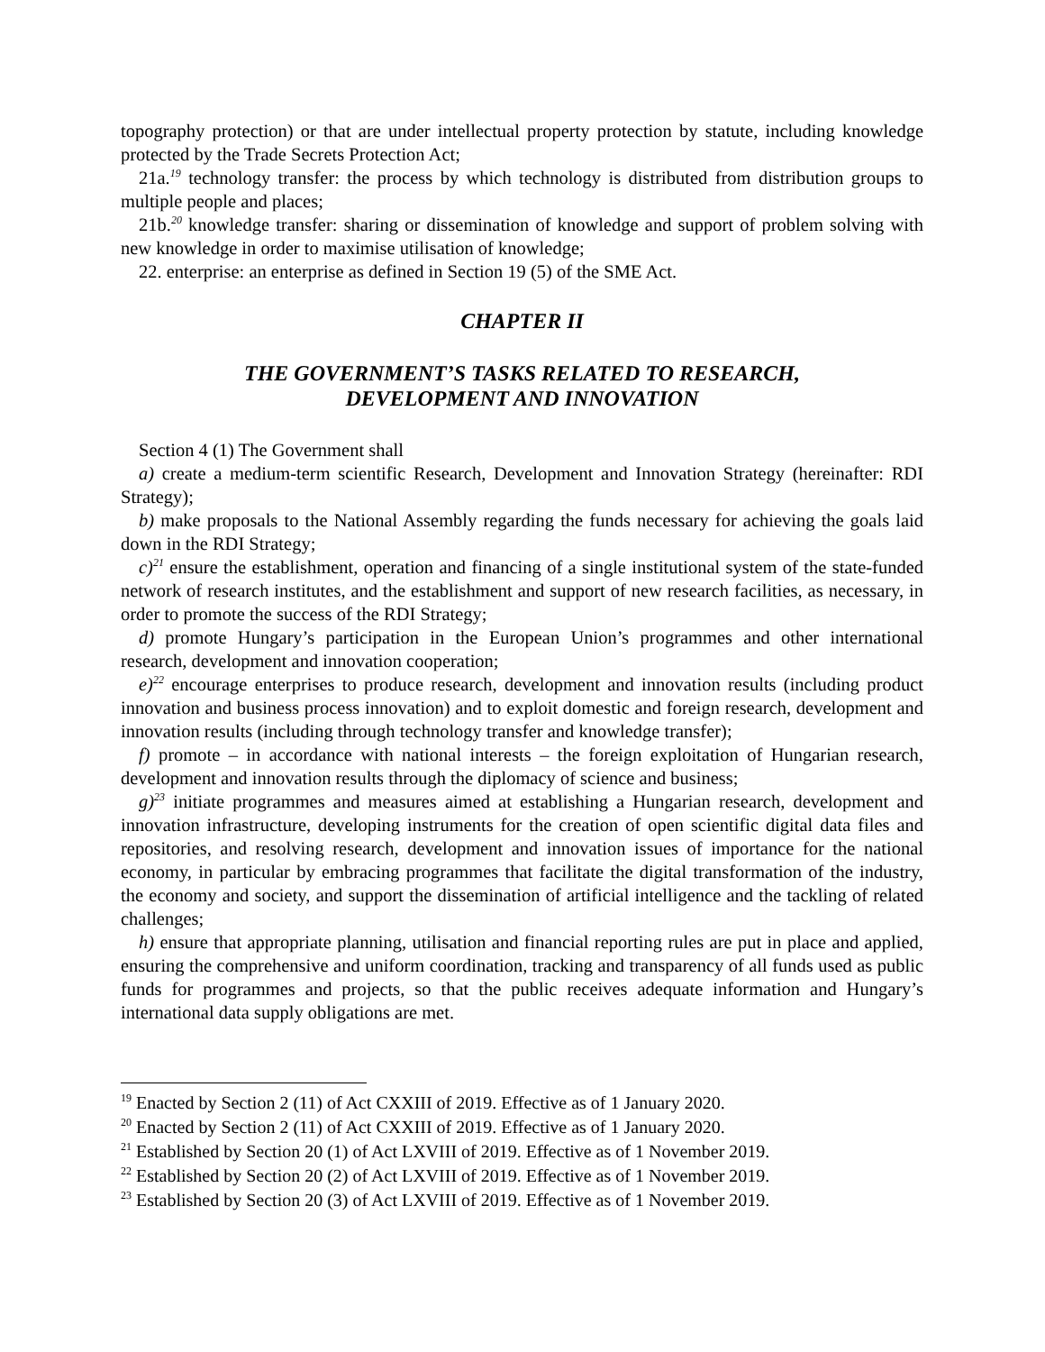topography protection) or that are under intellectual property protection by statute, including knowledge protected by the Trade Secrets Protection Act;
21a.<sup>19</sup> technology transfer: the process by which technology is distributed from distribution groups to multiple people and places;
21b.<sup>20</sup> knowledge transfer: sharing or dissemination of knowledge and support of problem solving with new knowledge in order to maximise utilisation of knowledge;
22. enterprise: an enterprise as defined in Section 19 (5) of the SME Act.
CHAPTER II
THE GOVERNMENT’S TASKS RELATED TO RESEARCH,
DEVELOPMENT AND INNOVATION
Section 4 (1) The Government shall
a) create a medium-term scientific Research, Development and Innovation Strategy (hereinafter: RDI Strategy);
b) make proposals to the National Assembly regarding the funds necessary for achieving the goals laid down in the RDI Strategy;
c)<sup>21</sup> ensure the establishment, operation and financing of a single institutional system of the state-funded network of research institutes, and the establishment and support of new research facilities, as necessary, in order to promote the success of the RDI Strategy;
d) promote Hungary’s participation in the European Union’s programmes and other international research, development and innovation cooperation;
e)<sup>22</sup> encourage enterprises to produce research, development and innovation results (including product innovation and business process innovation) and to exploit domestic and foreign research, development and innovation results (including through technology transfer and knowledge transfer);
f) promote – in accordance with national interests – the foreign exploitation of Hungarian research, development and innovation results through the diplomacy of science and business;
g)<sup>23</sup> initiate programmes and measures aimed at establishing a Hungarian research, development and innovation infrastructure, developing instruments for the creation of open scientific digital data files and repositories, and resolving research, development and innovation issues of importance for the national economy, in particular by embracing programmes that facilitate the digital transformation of the industry, the economy and society, and support the dissemination of artificial intelligence and the tackling of related challenges;
h) ensure that appropriate planning, utilisation and financial reporting rules are put in place and applied, ensuring the comprehensive and uniform coordination, tracking and transparency of all funds used as public funds for programmes and projects, so that the public receives adequate information and Hungary’s international data supply obligations are met.
<sup>19</sup> Enacted by Section 2 (11) of Act CXXIII of 2019. Effective as of 1 January 2020.
<sup>20</sup> Enacted by Section 2 (11) of Act CXXIII of 2019. Effective as of 1 January 2020.
<sup>21</sup> Established by Section 20 (1) of Act LXVIII of 2019. Effective as of 1 November 2019.
<sup>22</sup> Established by Section 20 (2) of Act LXVIII of 2019. Effective as of 1 November 2019.
<sup>23</sup> Established by Section 20 (3) of Act LXVIII of 2019. Effective as of 1 November 2019.